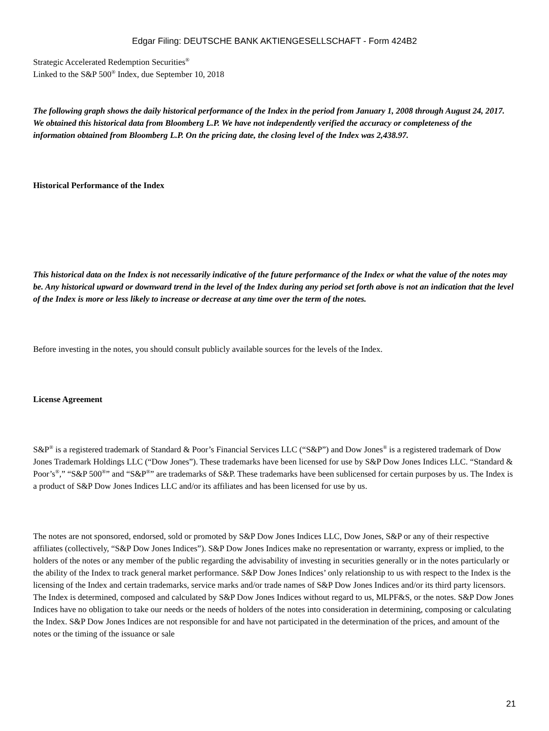Edgar Filing: DEUTSCHE BANK AKTIENGESELLSCHAFT - Form 424B2
Strategic Accelerated Redemption Securities<sup>®</sup>
Linked to the S&P 500<sup>®</sup> Index, due September 10, 2018
The following graph shows the daily historical performance of the Index in the period from January 1, 2008 through August 24, 2017. We obtained this historical data from Bloomberg L.P. We have not independently verified the accuracy or completeness of the information obtained from Bloomberg L.P. On the pricing date, the closing level of the Index was 2,438.97.
Historical Performance of the Index
This historical data on the Index is not necessarily indicative of the future performance of the Index or what the value of the notes may be. Any historical upward or downward trend in the level of the Index during any period set forth above is not an indication that the level of the Index is more or less likely to increase or decrease at any time over the term of the notes.
Before investing in the notes, you should consult publicly available sources for the levels of the Index.
License Agreement
S&P<sup>®</sup> is a registered trademark of Standard & Poor’s Financial Services LLC (“S&P”) and Dow Jones<sup>®</sup> is a registered trademark of Dow Jones Trademark Holdings LLC (“Dow Jones”). These trademarks have been licensed for use by S&P Dow Jones Indices LLC. “Standard & Poor’s<sup>®</sup>,” “S&P 500<sup>®</sup>” and “S&P<sup>®</sup>” are trademarks of S&P. These trademarks have been sublicensed for certain purposes by us. The Index is a product of S&P Dow Jones Indices LLC and/or its affiliates and has been licensed for use by us.
The notes are not sponsored, endorsed, sold or promoted by S&P Dow Jones Indices LLC, Dow Jones, S&P or any of their respective affiliates (collectively, “S&P Dow Jones Indices”). S&P Dow Jones Indices make no representation or warranty, express or implied, to the holders of the notes or any member of the public regarding the advisability of investing in securities generally or in the notes particularly or the ability of the Index to track general market performance. S&P Dow Jones Indices’ only relationship to us with respect to the Index is the licensing of the Index and certain trademarks, service marks and/or trade names of S&P Dow Jones Indices and/or its third party licensors. The Index is determined, composed and calculated by S&P Dow Jones Indices without regard to us, MLPF&S, or the notes. S&P Dow Jones Indices have no obligation to take our needs or the needs of holders of the notes into consideration in determining, composing or calculating the Index. S&P Dow Jones Indices are not responsible for and have not participated in the determination of the prices, and amount of the notes or the timing of the issuance or sale
21